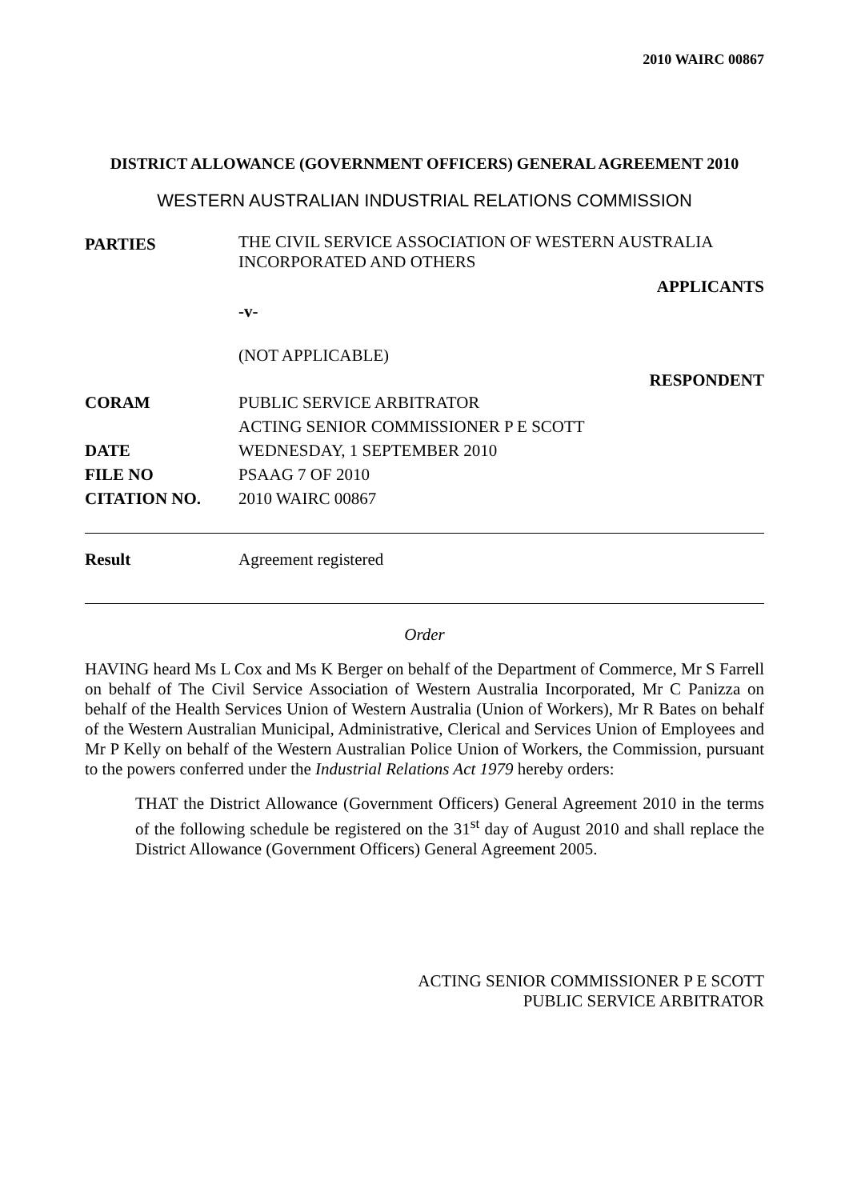2010 WAIRC 00867
DISTRICT ALLOWANCE (GOVERNMENT OFFICERS) GENERAL AGREEMENT 2010
WESTERN AUSTRALIAN INDUSTRIAL RELATIONS COMMISSION
| PARTIES | THE CIVIL SERVICE ASSOCIATION OF WESTERN AUSTRALIA INCORPORATED AND OTHERS APPLICANTS -v- (NOT APPLICABLE) RESPONDENT |
| CORAM | PUBLIC SERVICE ARBITRATOR ACTING SENIOR COMMISSIONER P E SCOTT |
| DATE | WEDNESDAY, 1 SEPTEMBER 2010 |
| FILE NO | PSAAG 7 OF 2010 |
| CITATION NO. | 2010 WAIRC 00867 |
Result Agreement registered
Order
HAVING heard Ms L Cox and Ms K Berger on behalf of the Department of Commerce, Mr S Farrell on behalf of The Civil Service Association of Western Australia Incorporated, Mr C Panizza on behalf of the Health Services Union of Western Australia (Union of Workers), Mr R Bates on behalf of the Western Australian Municipal, Administrative, Clerical and Services Union of Employees and Mr P Kelly on behalf of the Western Australian Police Union of Workers, the Commission, pursuant to the powers conferred under the Industrial Relations Act 1979 hereby orders:
THAT the District Allowance (Government Officers) General Agreement 2010 in the terms of the following schedule be registered on the 31<sup>st</sup> day of August 2010 and shall replace the District Allowance (Government Officers) General Agreement 2005.
ACTING SENIOR COMMISSIONER P E SCOTT
PUBLIC SERVICE ARBITRATOR